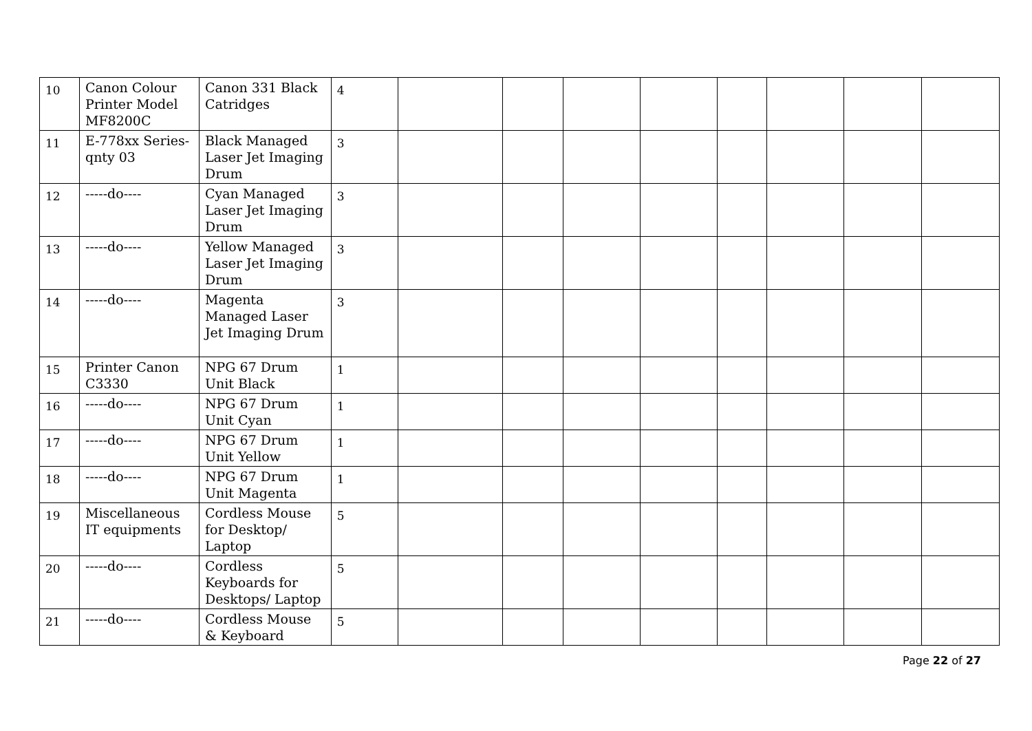| 10 | Canon Colour Printer Model MF8200C | Canon 331 Black Catridges | 4 | | | | | | | | |
| 11 | E-778xx Series-qnty 03 | Black Managed Laser Jet Imaging Drum | 3 | | | | | | | | |
| 12 | -----do---- | Cyan Managed Laser Jet Imaging Drum | 3 | | | | | | | | |
| 13 | -----do---- | Yellow Managed Laser Jet Imaging Drum | 3 | | | | | | | | |
| 14 | -----do---- | Magenta Managed Laser Jet Imaging Drum | 3 | | | | | | | | |
| 15 | Printer Canon C3330 | NPG 67 Drum Unit Black | 1 | | | | | | | | |
| 16 | -----do---- | NPG 67 Drum Unit Cyan | 1 | | | | | | | | |
| 17 | -----do---- | NPG 67 Drum Unit Yellow | 1 | | | | | | | | |
| 18 | -----do---- | NPG 67 Drum Unit Magenta | 1 | | | | | | | | |
| 19 | Miscellaneous IT equipments | Cordless Mouse for Desktop/ Laptop | 5 | | | | | | | | |
| 20 | -----do---- | Cordless Keyboards for Desktops/ Laptop | 5 | | | | | | | | |
| 21 | -----do---- | Cordless Mouse & Keyboard | 5 | | | | | | | | |
Page 22 of 27